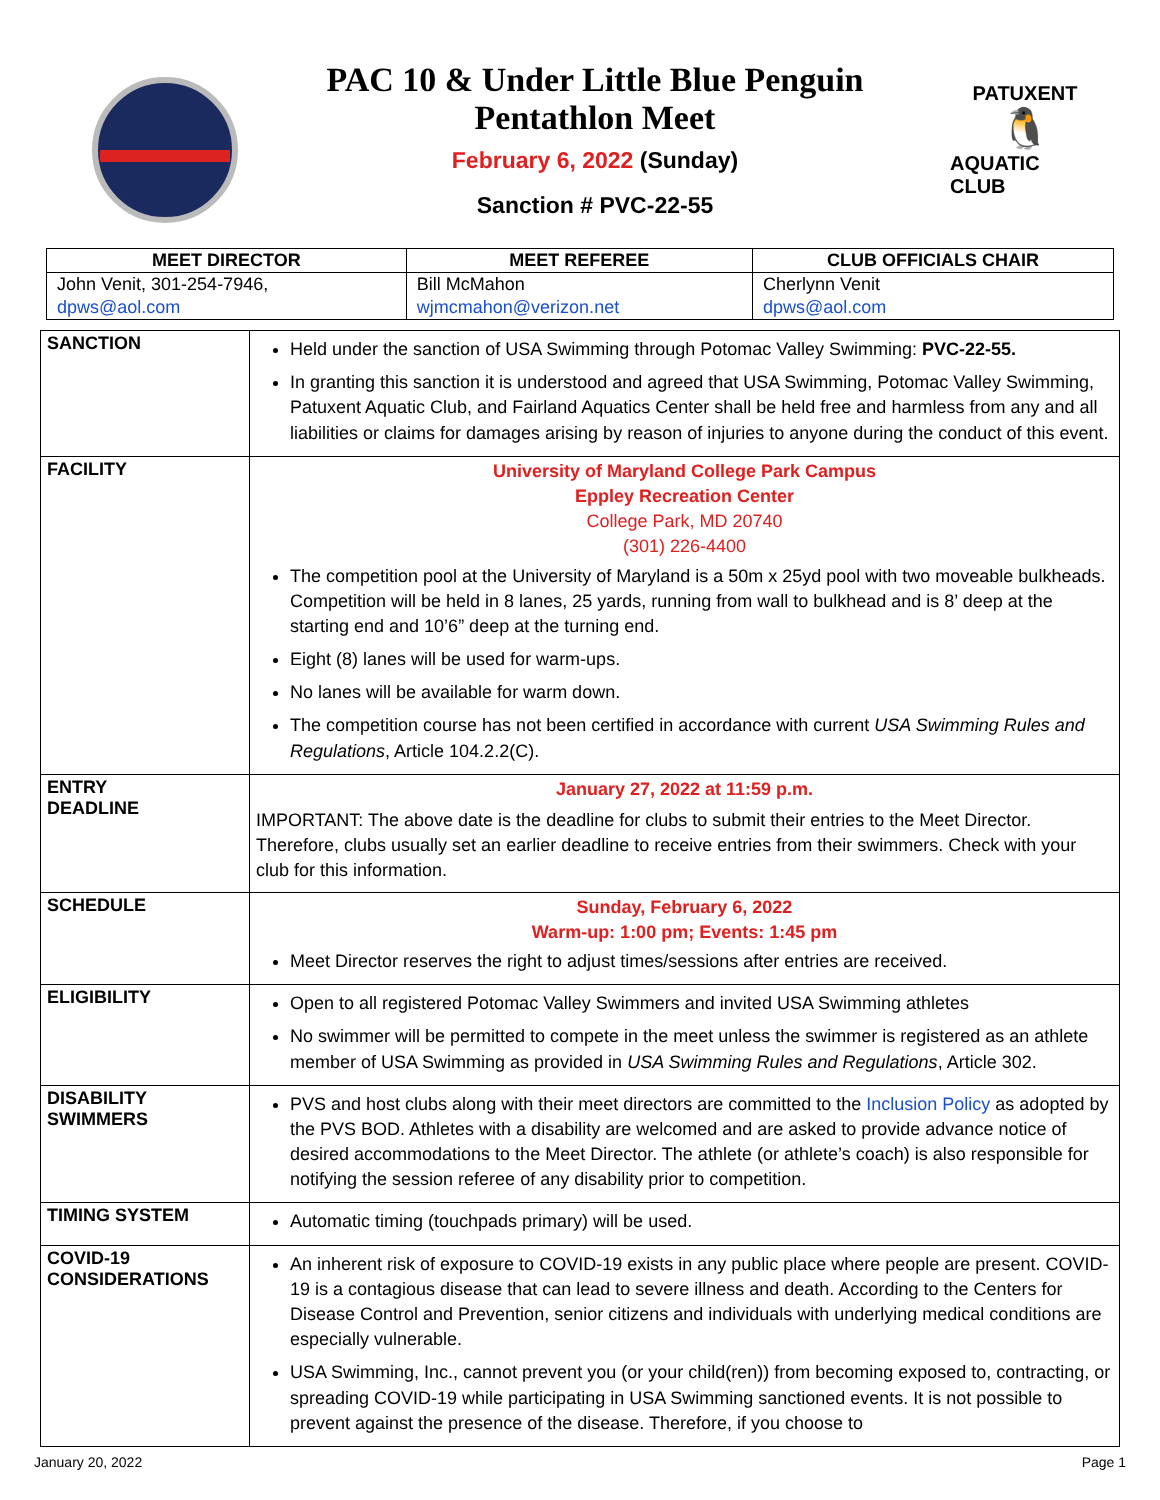PAC 10 & Under Little Blue Penguin
Pentathlon Meet
February 6, 2022 (Sunday)
Sanction # PVC-22-55
PATUXENT
🐧
AQUATIC CLUB
| MEET DIRECTOR | MEET REFEREE | CLUB OFFICIALS CHAIR |
| --- | --- | --- |
| John Venit, 301-254-7946, | Bill McMahon | Cherlynn Venit |
| dpws@aol.com | wjmcmahon@verizon.net | dpws@aol.com |
| SANCTION | Held under the sanction of USA Swimming through Potomac Valley Swimming: PVC-22-55. In granting this sanction it is understood and agreed that USA Swimming, Potomac Valley Swimming, Patuxent Aquatic Club, and Fairland Aquatics Center shall be held free and harmless from any and all liabilities or claims for damages arising by reason of injuries to anyone during the conduct of this event. |
| FACILITY | University of Maryland College Park Campus Eppley Recreation Center College Park, MD 20740 (301) 226-4400 The competition pool at the University of Maryland is a 50m x 25yd pool with two moveable bulkheads. Competition will be held in 8 lanes, 25 yards, running from wall to bulkhead and is 8’ deep at the starting end and 10’6” deep at the turning end. Eight (8) lanes will be used for warm-ups. No lanes will be available for warm down. The competition course has not been certified in accordance with current USA Swimming Rules and Regulations , Article 104.2.2(C). |
| ENTRY DEADLINE | January 27, 2022 at 11:59 p.m. IMPORTANT: The above date is the deadline for clubs to submit their entries to the Meet Director. Therefore, clubs usually set an earlier deadline to receive entries from their swimmers. Check with your club for this information. |
| SCHEDULE | Sunday, February 6, 2022 Warm-up: 1:00 pm; Events: 1:45 pm Meet Director reserves the right to adjust times/sessions after entries are received. |
| ELIGIBILITY | Open to all registered Potomac Valley Swimmers and invited USA Swimming athletes No swimmer will be permitted to compete in the meet unless the swimmer is registered as an athlete member of USA Swimming as provided in USA Swimming Rules and Regulations , Article 302. |
| DISABILITY SWIMMERS | PVS and host clubs along with their meet directors are committed to the Inclusion Policy as adopted by the PVS BOD. Athletes with a disability are welcomed and are asked to provide advance notice of desired accommodations to the Meet Director. The athlete (or athlete’s coach) is also responsible for notifying the session referee of any disability prior to competition. |
| TIMING SYSTEM | Automatic timing (touchpads primary) will be used. |
| COVID-19 CONSIDERATIONS | An inherent risk of exposure to COVID-19 exists in any public place where people are present. COVID-19 is a contagious disease that can lead to severe illness and death. According to the Centers for Disease Control and Prevention, senior citizens and individuals with underlying medical conditions are especially vulnerable. USA Swimming, Inc., cannot prevent you (or your child(ren)) from becoming exposed to, contracting, or spreading COVID-19 while participating in USA Swimming sanctioned events. It is not possible to prevent against the presence of the disease. Therefore, if you choose to |
January 20, 2022 Page 1